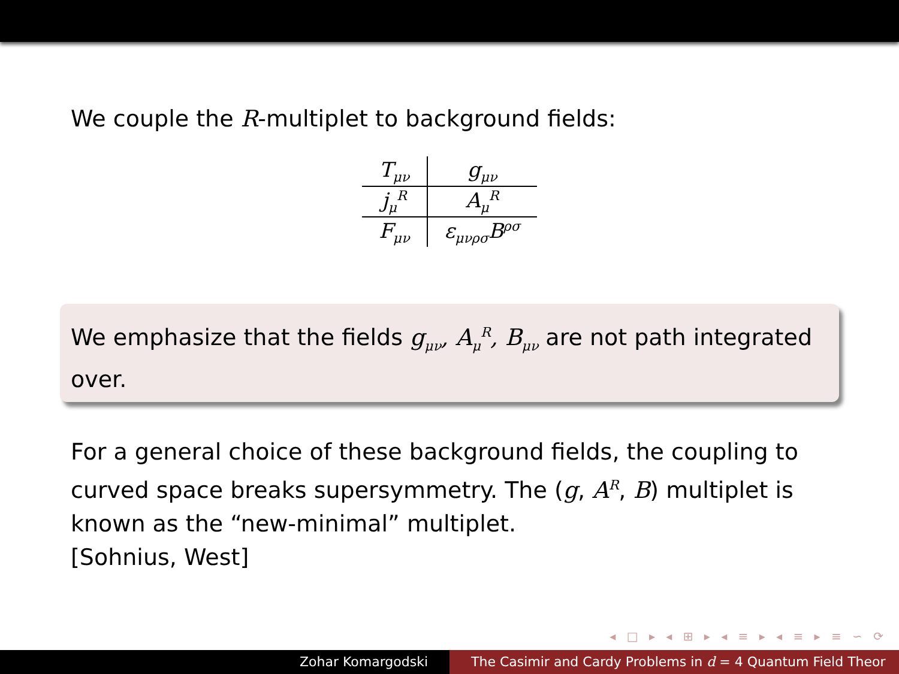We couple the R-multiplet to background fields:
| T<sub>μν</sub> | g<sub>μν</sub> |
| j<sub>μ</sub><sup>R</sup> | A<sub>μ</sub><sup>R</sup> |
| F<sub>μν</sub> | ε<sub>μνρσ</sub>B<sup>ρσ</sup> |
We emphasize that the fields g<sub>μν</sub>, A<sub>μ</sub><sup>R</sup>, B<sub>μν</sub> are not path integrated over.
For a general choice of these background fields, the coupling to curved space breaks supersymmetry. The (g, A<sup>R</sup>, B) multiplet is known as the “new-minimal” multiplet.
[Sohnius, West]
◂ □ ▸ ◂ ⊞ ▸ ◂ ≡ ▸ ◂ ≡ ▸ ≡ ∽ ⟳
Zohar Komargodski The Casimir and Cardy Problems in d = 4 Quantum Field Theor